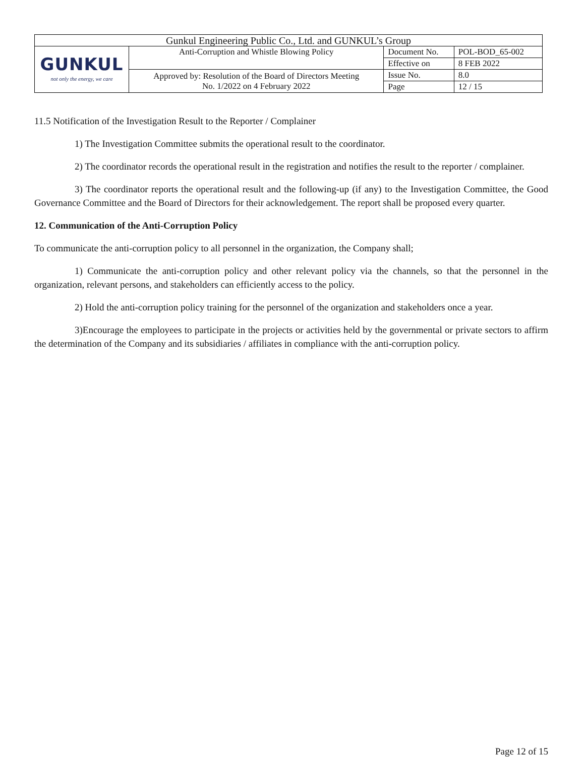| Gunkul Engineering Public Co., Ltd. and GUNKUL’s Group | | | |
| GUNKUL not only the energy, we care | Anti-Corruption and Whistle Blowing Policy | Document No. | POL-BOD_65-002 |
| | | Effective on | 8 FEB 2022 |
| | Approved by: Resolution of the Board of Directors Meeting No. 1/2022 on 4 February 2022 | Issue No. | 8.0 |
| | | Page | 12 / 15 |
11.5 Notification of the Investigation Result to the Reporter / Complainer
1) The Investigation Committee submits the operational result to the coordinator.
2) The coordinator records the operational result in the registration and notifies the result to the reporter / complainer.
3) The coordinator reports the operational result and the following-up (if any) to the Investigation Committee, the Good Governance Committee and the Board of Directors for their acknowledgement. The report shall be proposed every quarter.
12. Communication of the Anti-Corruption Policy
To communicate the anti-corruption policy to all personnel in the organization, the Company shall;
1) Communicate the anti-corruption policy and other relevant policy via the channels, so that the personnel in the organization, relevant persons, and stakeholders can efficiently access to the policy.
2) Hold the anti-corruption policy training for the personnel of the organization and stakeholders once a year.
3)Encourage the employees to participate in the projects or activities held by the governmental or private sectors to affirm the determination of the Company and its subsidiaries / affiliates in compliance with the anti-corruption policy.
Page 12 of 15